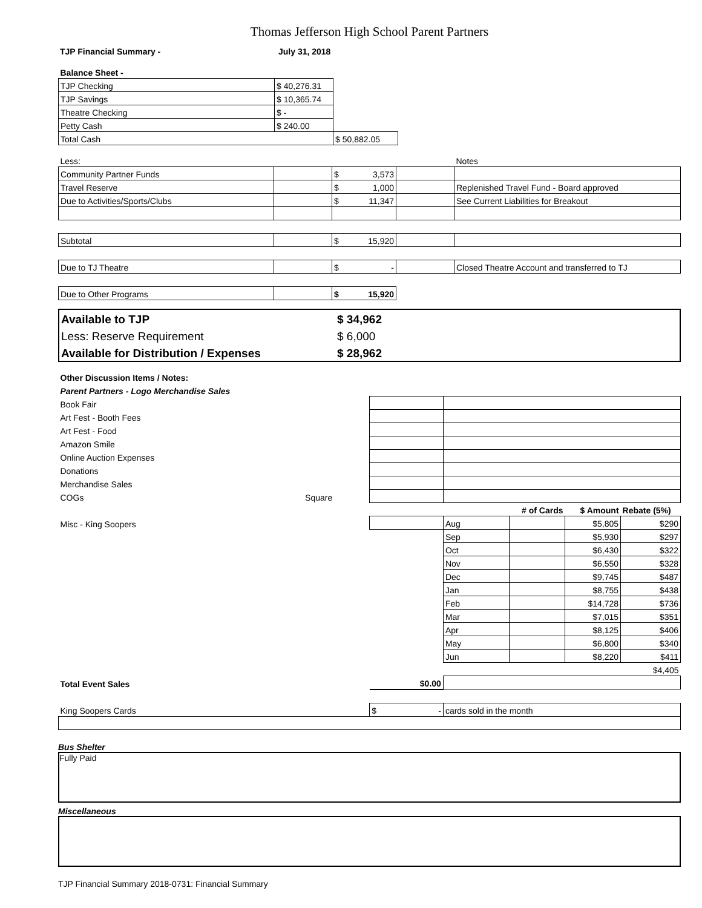Thomas Jefferson High School Parent Partners
| TJP Financial Summary - | July 31, 2018 |
| Balance Sheet - | | | |
| TJP Checking | $ 40,276.31 | | |
| TJP Savings | $ 10,365.74 | | |
| Theatre Checking | $ - | | |
| Petty Cash | $ 240.00 | | |
| Total Cash | | $ 50,882.05 | |
| Less: | | | | Notes |
| Community Partner Funds | | $ 3,573 | | |
| Travel Reserve | | $ 1,000 | | Replenished Travel Fund - Board approved |
| Due to Activities/Sports/Clubs | | $ 11,347 | | See Current Liabilities for Breakout |
| Subtotal | | $ 15,920 | | |
| Due to TJ Theatre | | $ - | | Closed Theatre Account and transferred to TJ |
| Due to Other Programs | | $ 15,920 | | |
| Available to TJP | $ 34,962 | |
| Less: Reserve Requirement | $ 6,000 | |
| Available for Distribution / Expenses | $ 28,962 | |
| Other Discussion Items / Notes: | | | | | | |
| Parent Partners - Logo Merchandise Sales | | | | | | |
| Book Fair | | | | | | |
| Art Fest - Booth Fees | | | | | | |
| Art Fest - Food | | | | | | |
| Amazon Smile | | | | | | |
| Online Auction Expenses | | | | | | |
| Donations | | | | | | |
| Merchandise Sales | | | | | | |
| COGs | Square | | | | | |
| | | | | # of Cards | $ Amount | Rebate (5%) |
| Misc - King Soopers | | | Aug | | $5,805 | $290 |
| | | | Sep | | $5,930 | $297 |
| | | | Oct | | $6,430 | $322 |
| | | | Nov | | $6,550 | $328 |
| | | | Dec | | $9,745 | $487 |
| | | | Jan | | $8,755 | $438 |
| | | | Feb | | $14,728 | $736 |
| | | | Mar | | $7,015 | $351 |
| | | | Apr | | $8,125 | $406 |
| | | | May | | $6,800 | $340 |
| | | | Jun | | $8,220 | $411 |
| | | | | | | $4,405 |
| Total Event Sales | | $0.00 | | | | |
| King Soopers Cards | | $ - | cards sold in the month | | | |
Bus Shelter
Fully Paid
Miscellaneous
TJP Financial Summary 2018-0731: Financial Summary